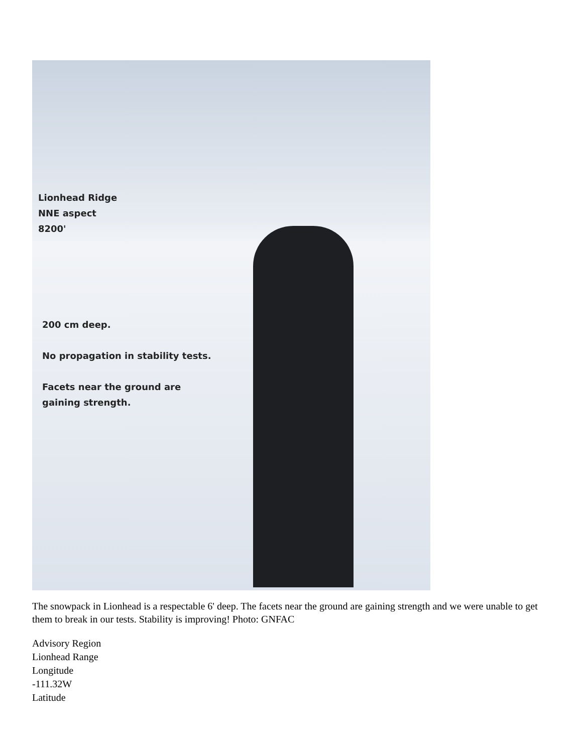Lionhead Ridge
NNE aspect
8200'
200 cm deep.
No propagation in stability tests.
Facets near the ground are
gaining strength.
The snowpack in Lionhead is a respectable 6' deep. The facets near the ground are gaining strength and we were unable to get them to break in our tests. Stability is improving! Photo: GNFAC
Advisory Region
Lionhead Range
Longitude
-111.32W
Latitude